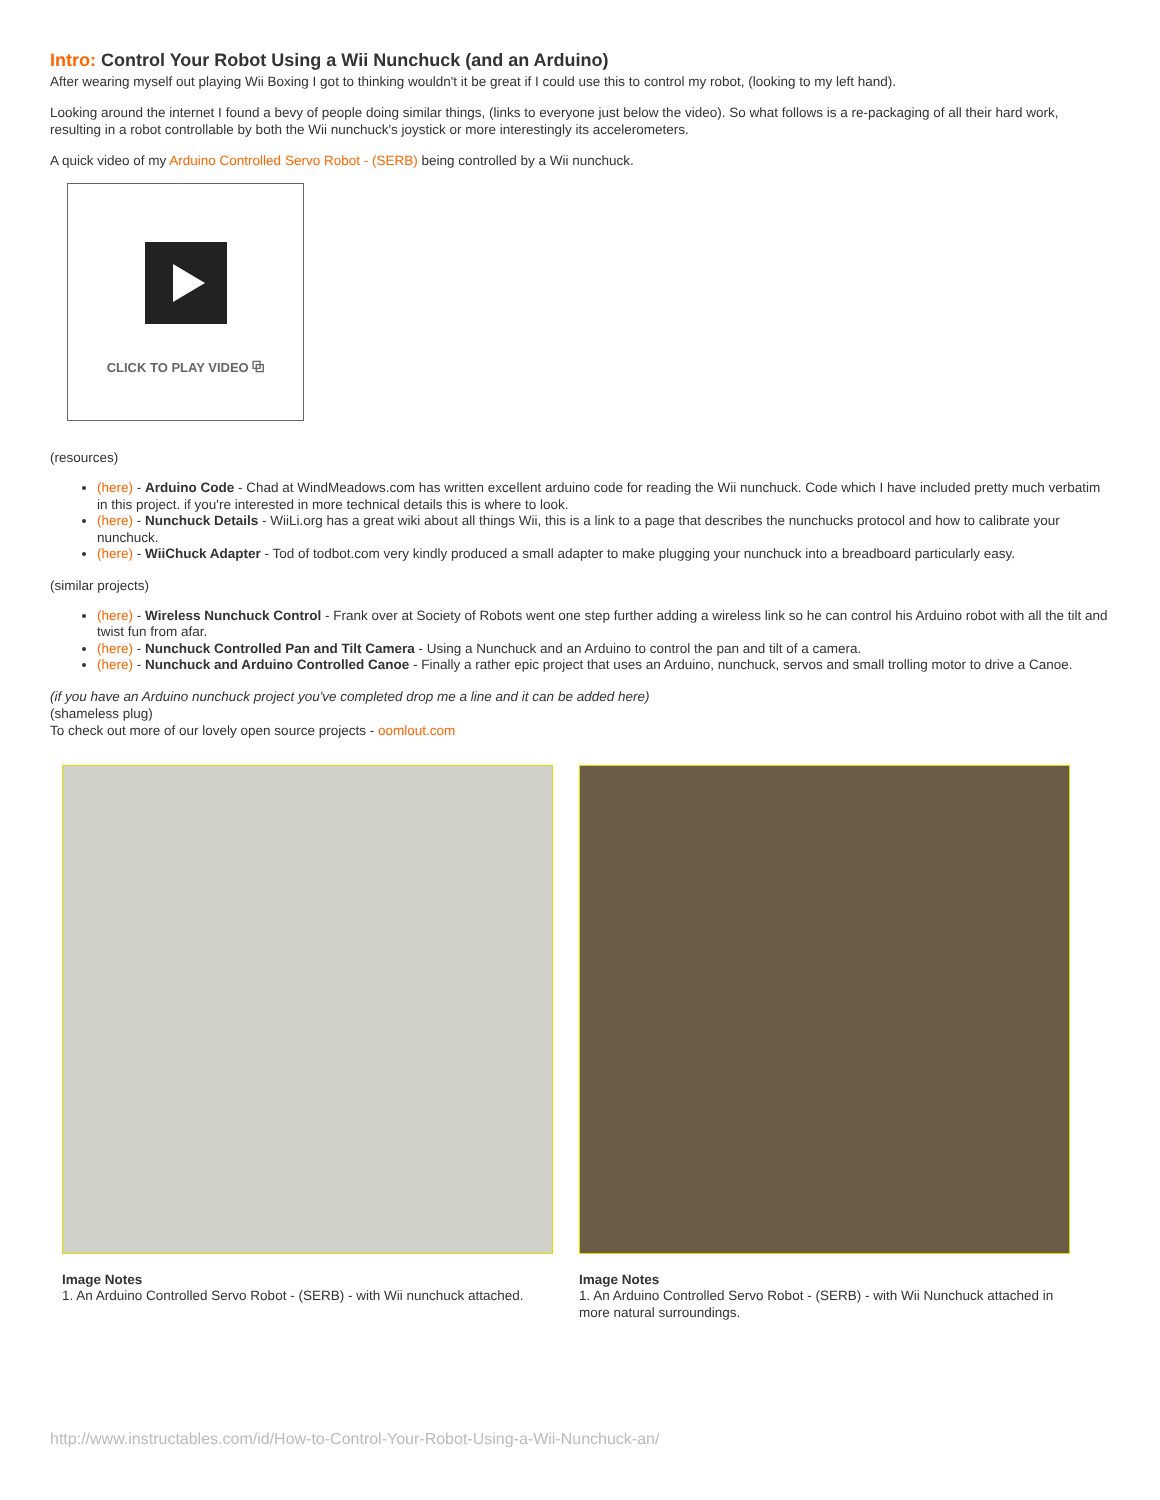Intro: Control Your Robot Using a Wii Nunchuck (and an Arduino)
After wearing myself out playing Wii Boxing I got to thinking wouldn't it be great if I could use this to control my robot, (looking to my left hand).
Looking around the internet I found a bevy of people doing similar things, (links to everyone just below the video). So what follows is a re-packaging of all their hard work, resulting in a robot controllable by both the Wii nunchuck's joystick or more interestingly its accelerometers.
A quick video of my Arduino Controlled Servo Robot - (SERB) being controlled by a Wii nunchuck.
CLICK TO PLAY VIDEO ⧉
(resources)
(here) - Arduino Code - Chad at WindMeadows.com has written excellent arduino code for reading the Wii nunchuck. Code which I have included pretty much verbatim in this project. if you're interested in more technical details this is where to look.
(here) - Nunchuck Details - WiiLi.org has a great wiki about all things Wii, this is a link to a page that describes the nunchucks protocol and how to calibrate your nunchuck.
(here) - WiiChuck Adapter - Tod of todbot.com very kindly produced a small adapter to make plugging your nunchuck into a breadboard particularly easy.
(similar projects)
(here) - Wireless Nunchuck Control - Frank over at Society of Robots went one step further adding a wireless link so he can control his Arduino robot with all the tilt and twist fun from afar.
(here) - Nunchuck Controlled Pan and Tilt Camera - Using a Nunchuck and an Arduino to control the pan and tilt of a camera.
(here) - Nunchuck and Arduino Controlled Canoe - Finally a rather epic project that uses an Arduino, nunchuck, servos and small trolling motor to drive a Canoe.
(if you have an Arduino nunchuck project you've completed drop me a line and it can be added here)
(shameless plug)
To check out more of our lovely open source projects - oomlout.com
Image Notes
1. An Arduino Controlled Servo Robot - (SERB) - with Wii nunchuck attached.
Image Notes
1. An Arduino Controlled Servo Robot - (SERB) - with Wii Nunchuck attached in more natural surroundings.
http://www.instructables.com/id/How-to-Control-Your-Robot-Using-a-Wii-Nunchuck-an/